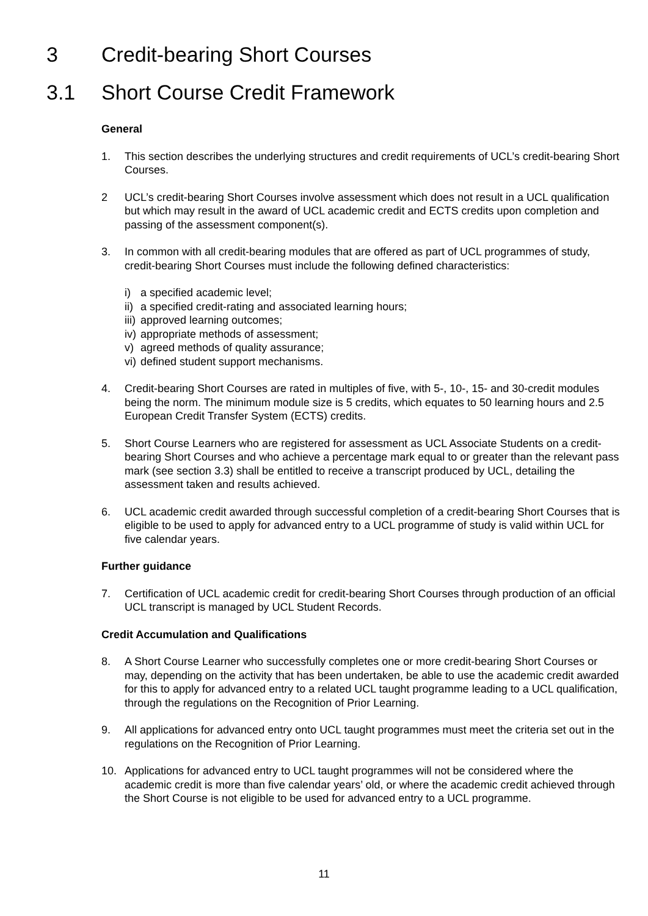3 Credit-bearing Short Courses
3.1 Short Course Credit Framework
General
1. This section describes the underlying structures and credit requirements of UCL’s credit-bearing Short Courses.
2 UCL’s credit-bearing Short Courses involve assessment which does not result in a UCL qualification but which may result in the award of UCL academic credit and ECTS credits upon completion and passing of the assessment component(s).
3. In common with all credit-bearing modules that are offered as part of UCL programmes of study, credit-bearing Short Courses must include the following defined characteristics:
i) a specified academic level;
ii) a specified credit-rating and associated learning hours;
iii) approved learning outcomes;
iv) appropriate methods of assessment;
v) agreed methods of quality assurance;
vi) defined student support mechanisms.
4. Credit-bearing Short Courses are rated in multiples of five, with 5-, 10-, 15- and 30-credit modules being the norm. The minimum module size is 5 credits, which equates to 50 learning hours and 2.5 European Credit Transfer System (ECTS) credits.
5. Short Course Learners who are registered for assessment as UCL Associate Students on a credit-bearing Short Courses and who achieve a percentage mark equal to or greater than the relevant pass mark (see section 3.3) shall be entitled to receive a transcript produced by UCL, detailing the assessment taken and results achieved.
6. UCL academic credit awarded through successful completion of a credit-bearing Short Courses that is eligible to be used to apply for advanced entry to a UCL programme of study is valid within UCL for five calendar years.
Further guidance
7. Certification of UCL academic credit for credit-bearing Short Courses through production of an official UCL transcript is managed by UCL Student Records.
Credit Accumulation and Qualifications
8. A Short Course Learner who successfully completes one or more credit-bearing Short Courses or may, depending on the activity that has been undertaken, be able to use the academic credit awarded for this to apply for advanced entry to a related UCL taught programme leading to a UCL qualification, through the regulations on the Recognition of Prior Learning.
9. All applications for advanced entry onto UCL taught programmes must meet the criteria set out in the regulations on the Recognition of Prior Learning.
10. Applications for advanced entry to UCL taught programmes will not be considered where the academic credit is more than five calendar years’ old, or where the academic credit achieved through the Short Course is not eligible to be used for advanced entry to a UCL programme.
11